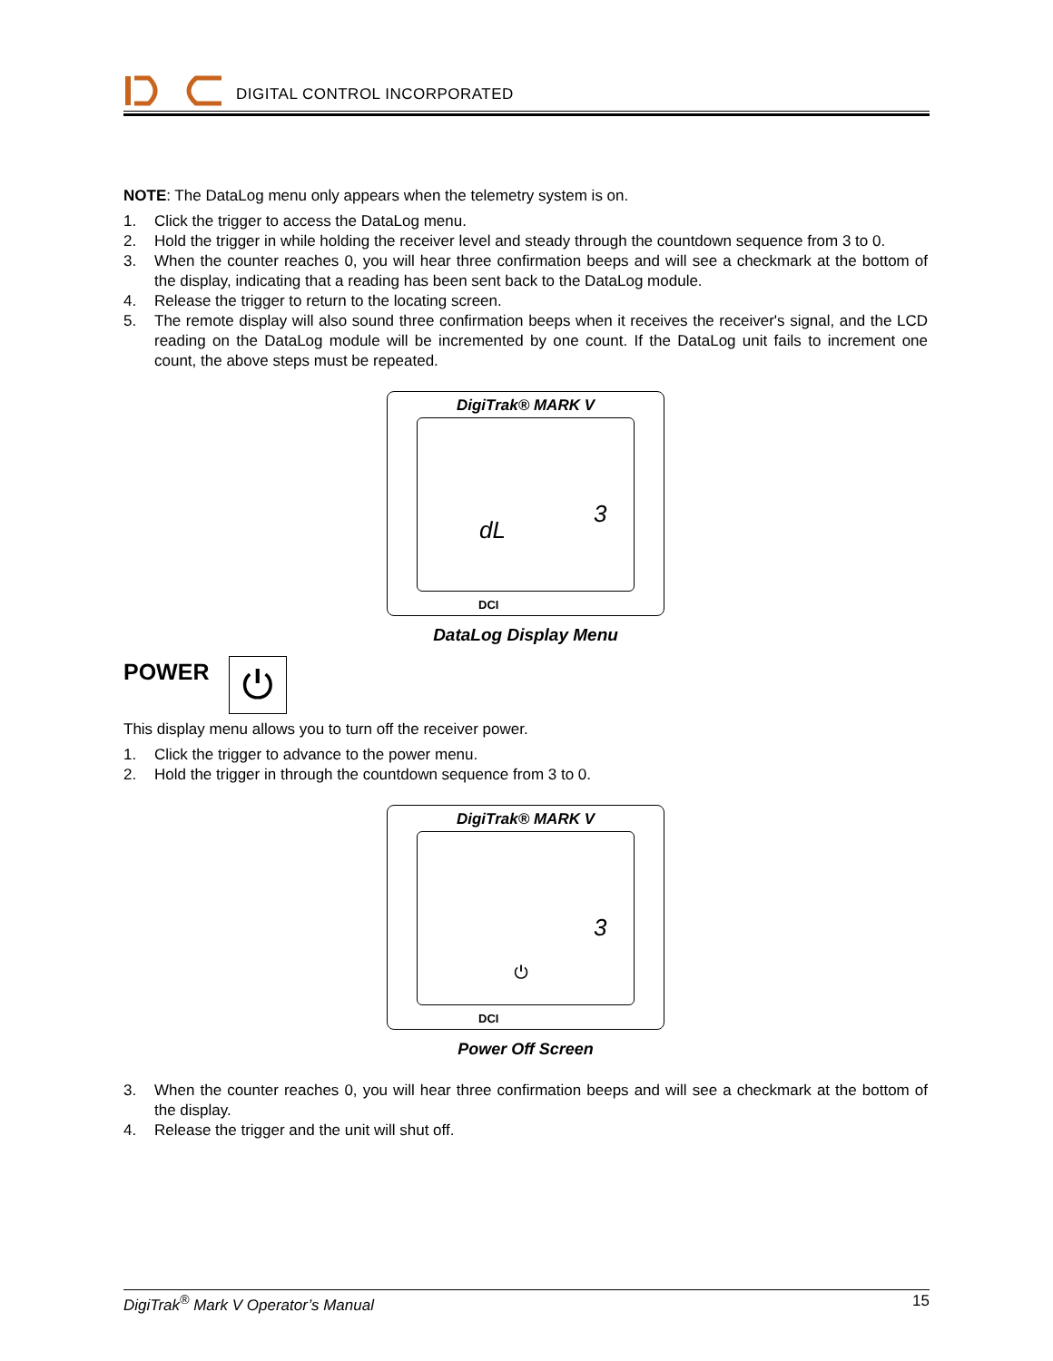DIGITAL CONTROL INCORPORATED
NOTE: The DataLog menu only appears when the telemetry system is on.
1. Click the trigger to access the DataLog menu.
2. Hold the trigger in while holding the receiver level and steady through the countdown sequence from 3 to 0.
3. When the counter reaches 0, you will hear three confirmation beeps and will see a checkmark at the bottom of the display, indicating that a reading has been sent back to the DataLog module.
4. Release the trigger to return to the locating screen.
5. The remote display will also sound three confirmation beeps when it receives the receiver's signal, and the LCD reading on the DataLog module will be incremented by one count. If the DataLog unit fails to increment one count, the above steps must be repeated.
DigiTrak® MARK V
3
dL
DCI
DataLog Display Menu
POWER
⏻
This display menu allows you to turn off the receiver power.
1. Click the trigger to advance to the power menu.
2. Hold the trigger in through the countdown sequence from 3 to 0.
DigiTrak® MARK V
3
⏻
DCI
Power Off Screen
3. When the counter reaches 0, you will hear three confirmation beeps and will see a checkmark at the bottom of the display.
4. Release the trigger and the unit will shut off.
DigiTrak<sup>®</sup> Mark V Operator’s Manual 15